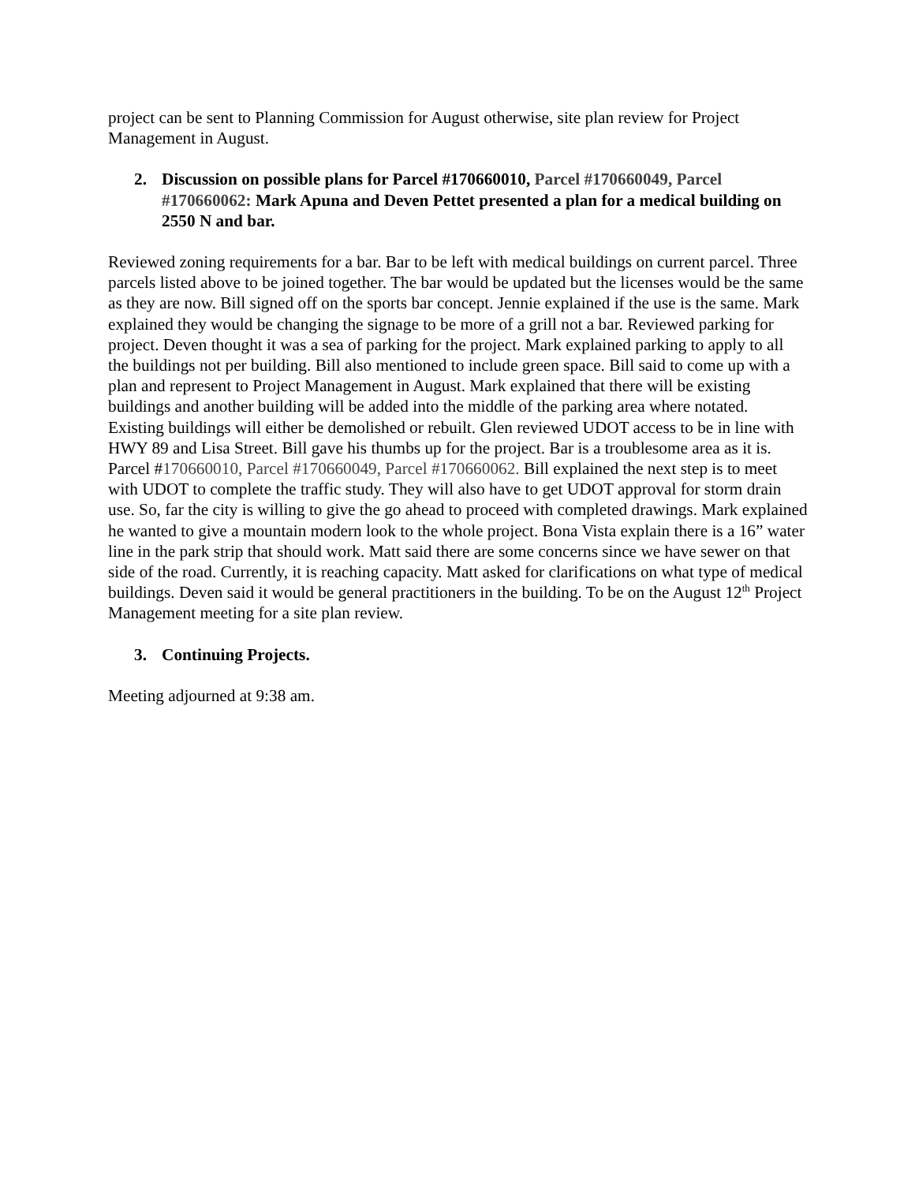project can be sent to Planning Commission for August otherwise, site plan review for Project Management in August.
2. Discussion on possible plans for Parcel #170660010, Parcel #170660049, Parcel #170660062: Mark Apuna and Deven Pettet presented a plan for a medical building on 2550 N and bar.
Reviewed zoning requirements for a bar. Bar to be left with medical buildings on current parcel. Three parcels listed above to be joined together. The bar would be updated but the licenses would be the same as they are now. Bill signed off on the sports bar concept. Jennie explained if the use is the same. Mark explained they would be changing the signage to be more of a grill not a bar. Reviewed parking for project. Deven thought it was a sea of parking for the project. Mark explained parking to apply to all the buildings not per building. Bill also mentioned to include green space. Bill said to come up with a plan and represent to Project Management in August. Mark explained that there will be existing buildings and another building will be added into the middle of the parking area where notated. Existing buildings will either be demolished or rebuilt. Glen reviewed UDOT access to be in line with HWY 89 and Lisa Street. Bill gave his thumbs up for the project. Bar is a troublesome area as it is. Parcel #170660010, Parcel #170660049, Parcel #170660062. Bill explained the next step is to meet with UDOT to complete the traffic study. They will also have to get UDOT approval for storm drain use. So, far the city is willing to give the go ahead to proceed with completed drawings. Mark explained he wanted to give a mountain modern look to the whole project. Bona Vista explain there is a 16” water line in the park strip that should work. Matt said there are some concerns since we have sewer on that side of the road. Currently, it is reaching capacity. Matt asked for clarifications on what type of medical buildings. Deven said it would be general practitioners in the building. To be on the August 12<sup>th</sup> Project Management meeting for a site plan review.
3. Continuing Projects.
Meeting adjourned at 9:38 am.